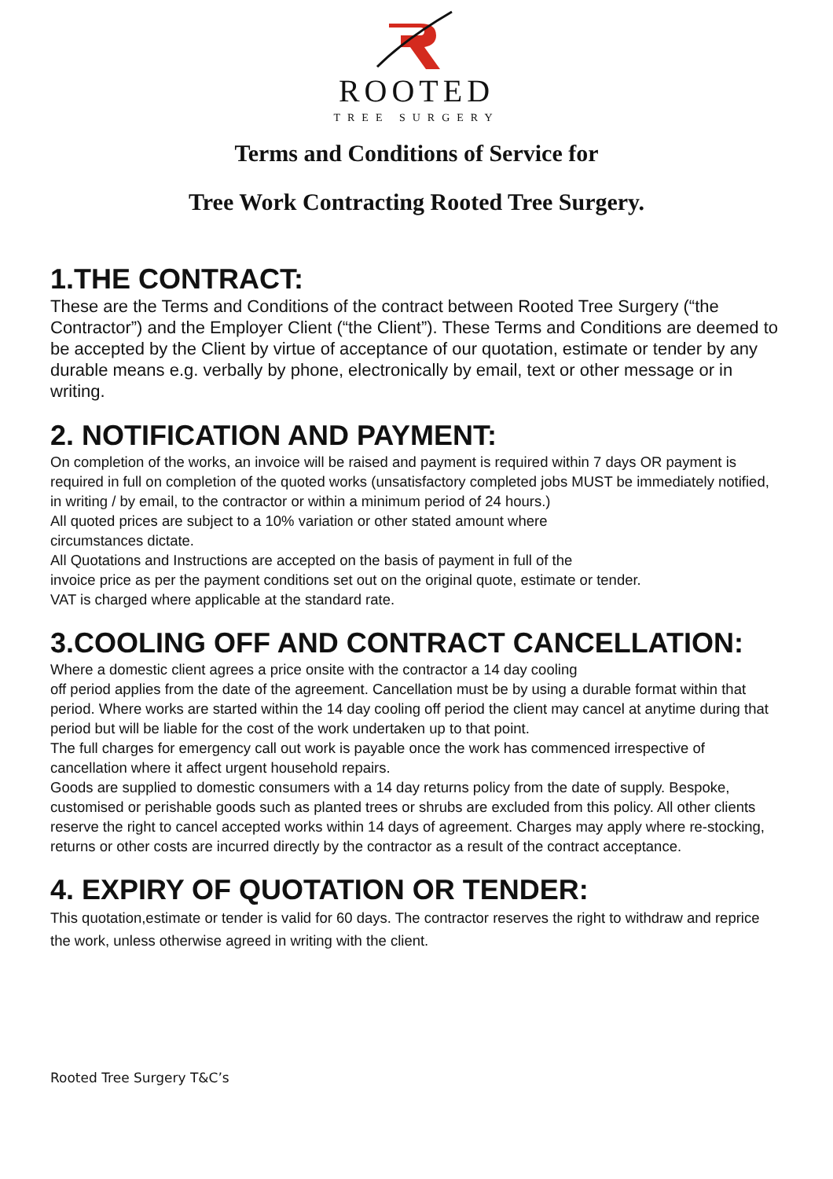ROOTED
TREE SURGERY
Terms and Conditions of Service for
Tree Work Contracting Rooted Tree Surgery.
1.THE CONTRACT:
These are the Terms and Conditions of the contract between Rooted Tree Surgery (“the Contractor”) and the Employer Client (“the Client”). These Terms and Conditions are deemed to be accepted by the Client by virtue of acceptance of our quotation, estimate or tender by any durable means e.g. verbally by phone, electronically by email, text or other message or in writing.
2. NOTIFICATION AND PAYMENT:
On completion of the works, an invoice will be raised and payment is required within 7 days OR payment is required in full on completion of the quoted works (unsatisfactory completed jobs MUST be immediately notified, in writing / by email, to the contractor or within a minimum period of 24 hours.)
All quoted prices are subject to a 10% variation or other stated amount where
circumstances dictate.
All Quotations and Instructions are accepted on the basis of payment in full of the
invoice price as per the payment conditions set out on the original quote, estimate or tender.
VAT is charged where applicable at the standard rate.
3.COOLING OFF AND CONTRACT CANCELLATION:
Where a domestic client agrees a price onsite with the contractor a 14 day cooling
off period applies from the date of the agreement. Cancellation must be by using a durable format within that period. Where works are started within the 14 day cooling off period the client may cancel at anytime during that period but will be liable for the cost of the work undertaken up to that point.
The full charges for emergency call out work is payable once the work has commenced irrespective of cancellation where it affect urgent household repairs.
Goods are supplied to domestic consumers with a 14 day returns policy from the date of supply. Bespoke, customised or perishable goods such as planted trees or shrubs are excluded from this policy. All other clients reserve the right to cancel accepted works within 14 days of agreement. Charges may apply where re-stocking, returns or other costs are incurred directly by the contractor as a result of the contract acceptance.
4. EXPIRY OF QUOTATION OR TENDER:
This quotation,estimate or tender is valid for 60 days. The contractor reserves the right to withdraw and reprice the work, unless otherwise agreed in writing with the client.
Rooted Tree Surgery T&C’s